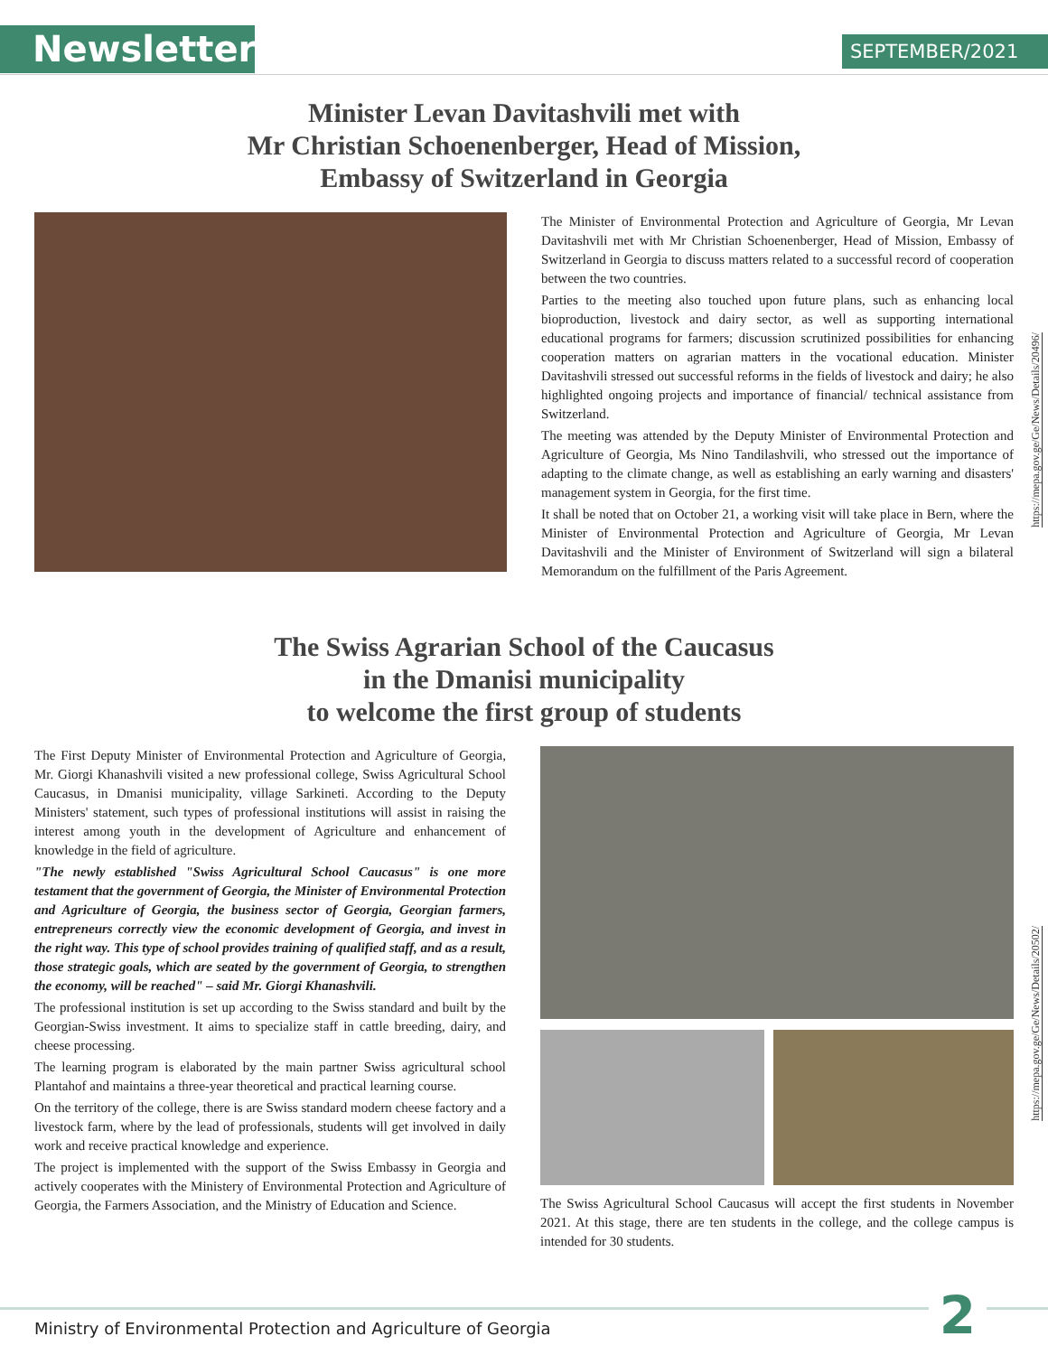Newsletter SEPTEMBER/2021
Minister Levan Davitashvili met with
Mr Christian Schoenenberger, Head of Mission,
Embassy of Switzerland in Georgia
The Minister of Environmental Protection and Agriculture of Georgia, Mr Levan Davitashvili met with Mr Christian Schoenenberger, Head of Mission, Embassy of Switzerland in Georgia to discuss matters related to a successful record of cooperation between the two countries.
Parties to the meeting also touched upon future plans, such as enhancing local bioproduction, livestock and dairy sector, as well as supporting international educational programs for farmers; discussion scrutinized possibilities for enhancing cooperation matters on agrarian matters in the vocational education. Minister Davitashvili stressed out successful reforms in the fields of livestock and dairy; he also highlighted ongoing projects and importance of financial/ technical assistance from Switzerland.
The meeting was attended by the Deputy Minister of Environmental Protection and Agriculture of Georgia, Ms Nino Tandilashvili, who stressed out the importance of adapting to the climate change, as well as establishing an early warning and disasters' management system in Georgia, for the first time.
It shall be noted that on October 21, a working visit will take place in Bern, where the Minister of Environmental Protection and Agriculture of Georgia, Mr Levan Davitashvili and the Minister of Environment of Switzerland will sign a bilateral Memorandum on the fulfillment of the Paris Agreement.
https://mepa.gov.ge/Ge/News/Details/20496/
The Swiss Agrarian School of the Caucasus
in the Dmanisi municipality
to welcome the first group of students
The First Deputy Minister of Environmental Protection and Agriculture of Georgia, Mr. Giorgi Khanashvili visited a new professional college, Swiss Agricultural School Caucasus, in Dmanisi municipality, village Sarkineti. According to the Deputy Ministers' statement, such types of professional institutions will assist in raising the interest among youth in the development of Agriculture and enhancement of knowledge in the field of agriculture.
"The newly established "Swiss Agricultural School Caucasus" is one more testament that the government of Georgia, the Minister of Environmental Protection and Agriculture of Georgia, the business sector of Georgia, Georgian farmers, entrepreneurs correctly view the economic development of Georgia, and invest in the right way. This type of school provides training of qualified staff, and as a result, those strategic goals, which are seated by the government of Georgia, to strengthen the economy, will be reached" – said Mr. Giorgi Khanashvili.
The professional institution is set up according to the Swiss standard and built by the Georgian-Swiss investment. It aims to specialize staff in cattle breeding, dairy, and cheese processing.
The learning program is elaborated by the main partner Swiss agricultural school Plantahof and maintains a three-year theoretical and practical learning course.
On the territory of the college, there is are Swiss standard modern cheese factory and a livestock farm, where by the lead of professionals, students will get involved in daily work and receive practical knowledge and experience.
The project is implemented with the support of the Swiss Embassy in Georgia and actively cooperates with the Ministery of Environmental Protection and Agriculture of Georgia, the Farmers Association, and the Ministry of Education and Science.
The Swiss Agricultural School Caucasus will accept the first students in November 2021. At this stage, there are ten students in the college, and the college campus is intended for 30 students.
https://mepa.gov.ge/Ge/News/Details/20502/
Ministry of Environmental Protection and Agriculture of Georgia 2